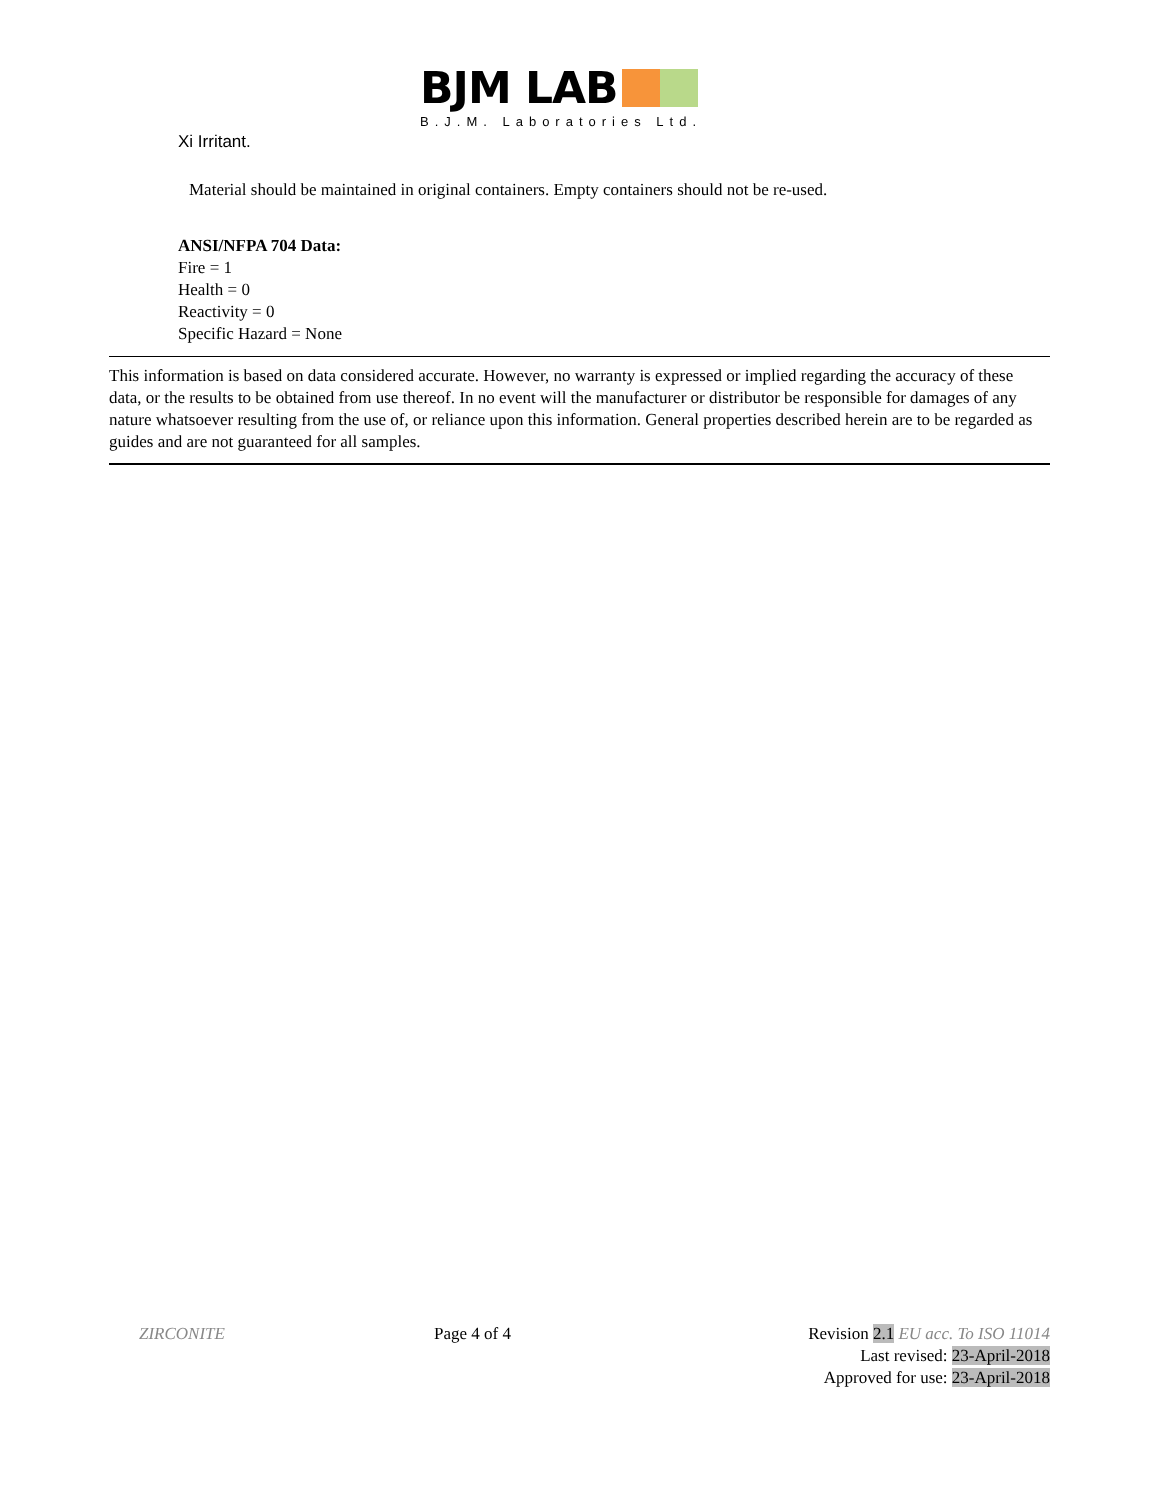BJM LAB
B.J.M. Laboratories Ltd.
Xi Irritant.
Material should be maintained in original containers. Empty containers should not be re-used.
ANSI/NFPA 704 Data:
Fire = 1
Health = 0
Reactivity = 0
Specific Hazard = None
This information is based on data considered accurate. However, no warranty is expressed or implied regarding the accuracy of these data, or the results to be obtained from use thereof. In no event will the manufacturer or distributor be responsible for damages of any nature whatsoever resulting from the use of, or reliance upon this information. General properties described herein are to be regarded as guides and are not guaranteed for all samples.
ZIRCONITE Page 4 of 4 Revision 2.1 EU acc. To ISO 11014
Last revised: 23-April-2018
Approved for use: 23-April-2018